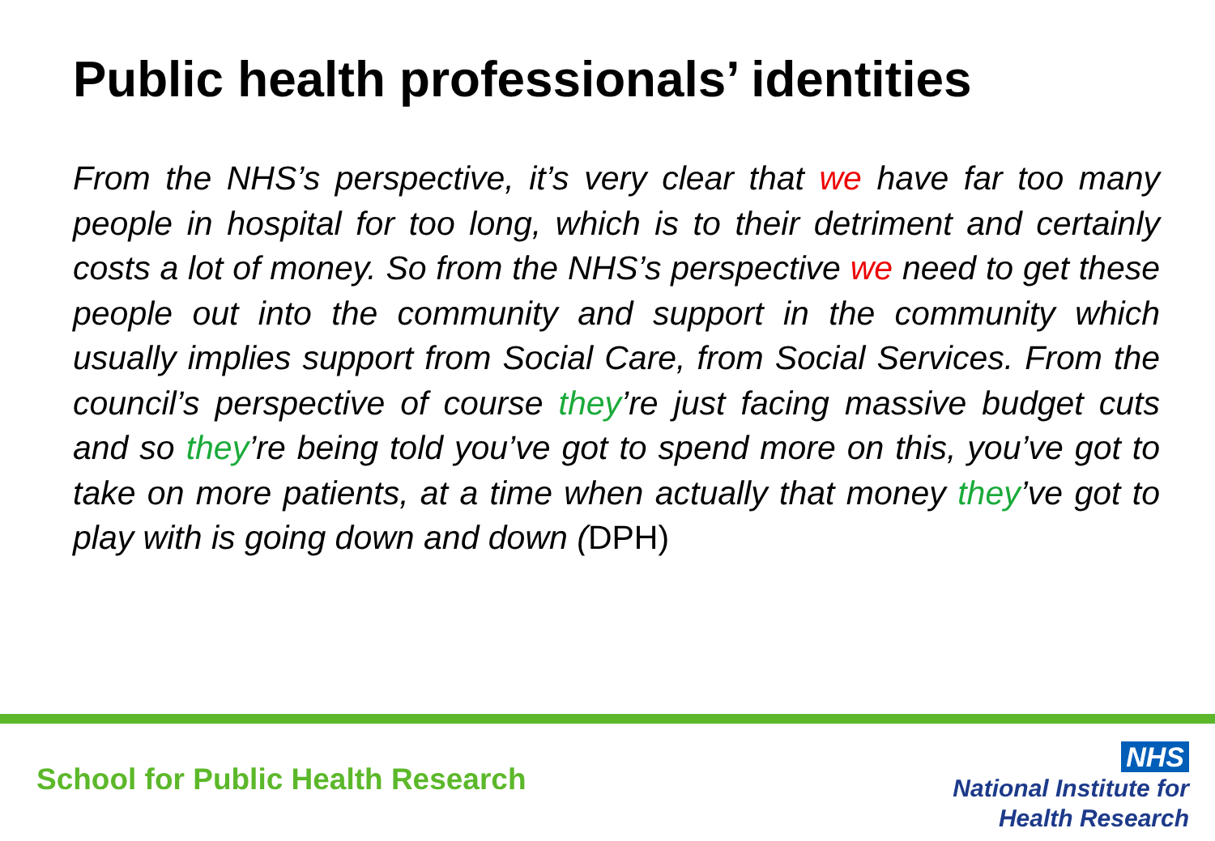Public health professionals’ identities
From the NHS’s perspective, it’s very clear that we have far too many people in hospital for too long, which is to their detriment and certainly costs a lot of money. So from the NHS’s perspective we need to get these people out into the community and support in the community which usually implies support from Social Care, from Social Services. From the council’s perspective of course they’re just facing massive budget cuts and so they’re being told you’ve got to spend more on this, you’ve got to take on more patients, at a time when actually that money they’ve got to play with is going down and down (DPH)
School for Public Health Research
NHS
National Institute for
Health Research